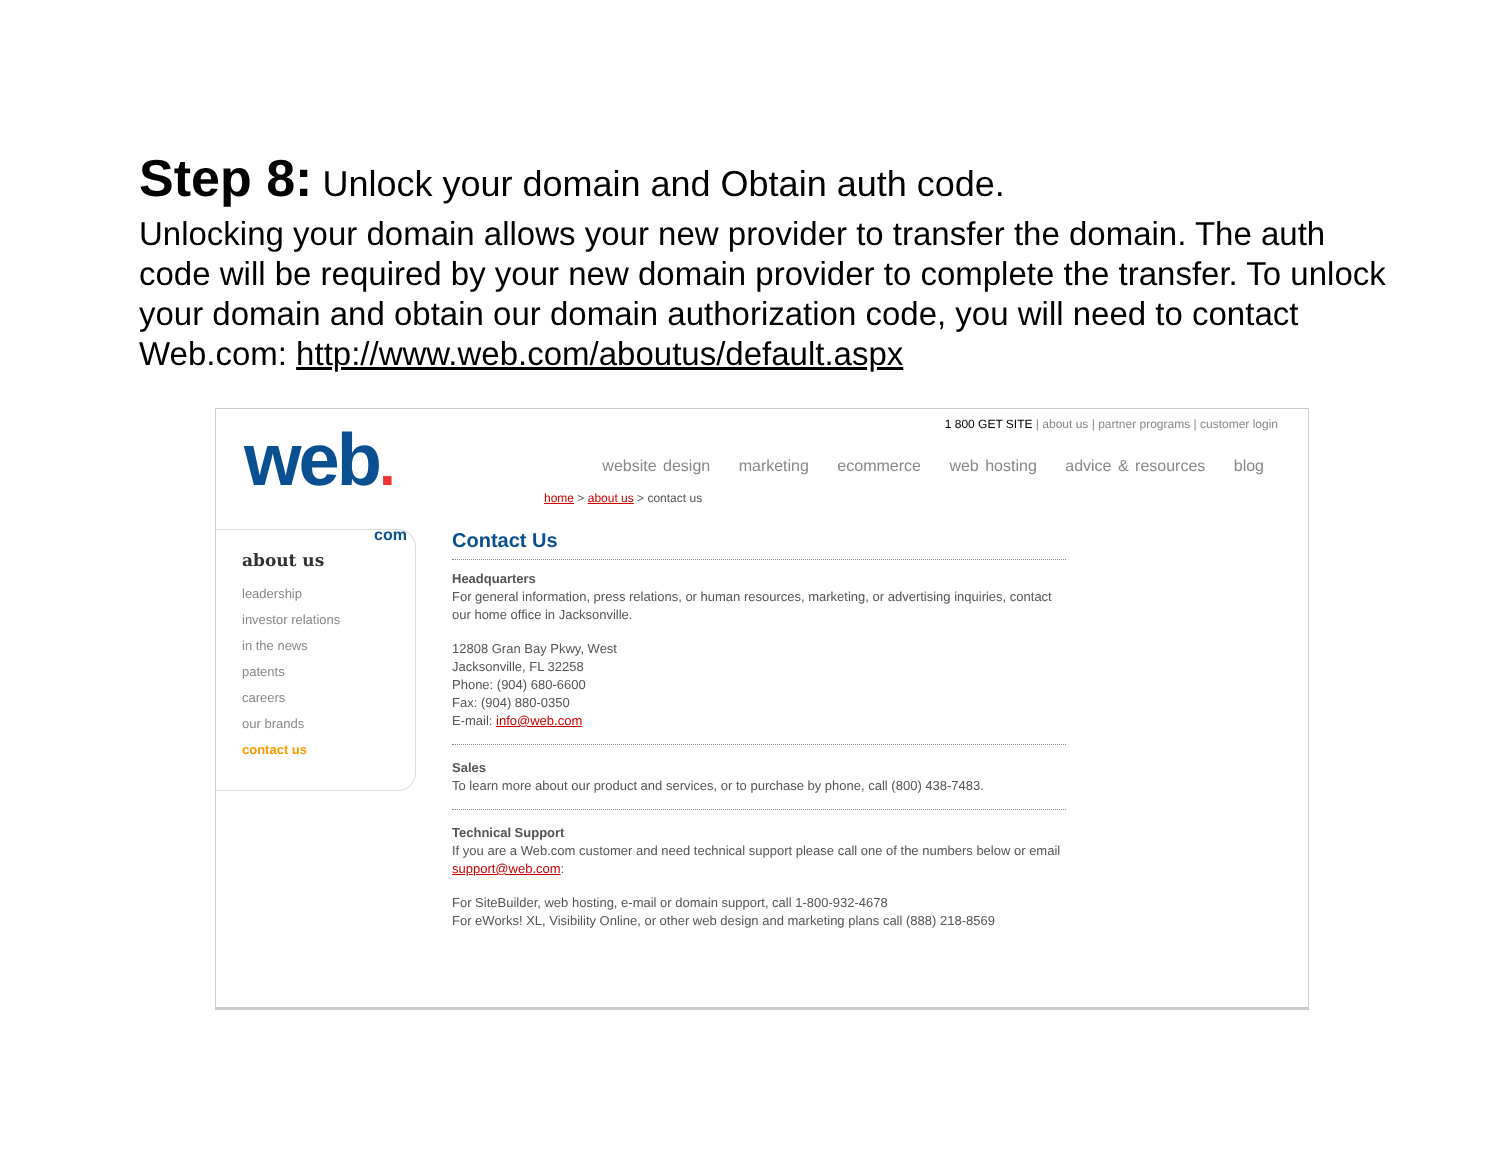Step 8: Unlock your domain and Obtain auth code.
Unlocking your domain allows your new provider to transfer the domain. The auth code will be required by your new domain provider to complete the transfer. To unlock your domain and obtain our domain authorization code, you will need to contact Web.com: http://www.web.com/aboutus/default.aspx
web.
com
1 800 GET SITE | about us | partner programs | customer login
website design marketing ecommerce web hosting advice & resources blog
home > about us > contact us
about us
leadership
investor relations
in the news
patents
careers
our brands
contact us
Contact Us
Headquarters
For general information, press relations, or human resources, marketing, or advertising inquiries, contact our home office in Jacksonville.
12808 Gran Bay Pkwy, West
Jacksonville, FL 32258
Phone: (904) 680-6600
Fax: (904) 880-0350
E-mail: info@web.com
Sales
To learn more about our product and services, or to purchase by phone, call (800) 438-7483.
Technical Support
If you are a Web.com customer and need technical support please call one of the numbers below or email support@web.com:
For SiteBuilder, web hosting, e-mail or domain support, call 1-800-932-4678
For eWorks! XL, Visibility Online, or other web design and marketing plans call (888) 218-8569